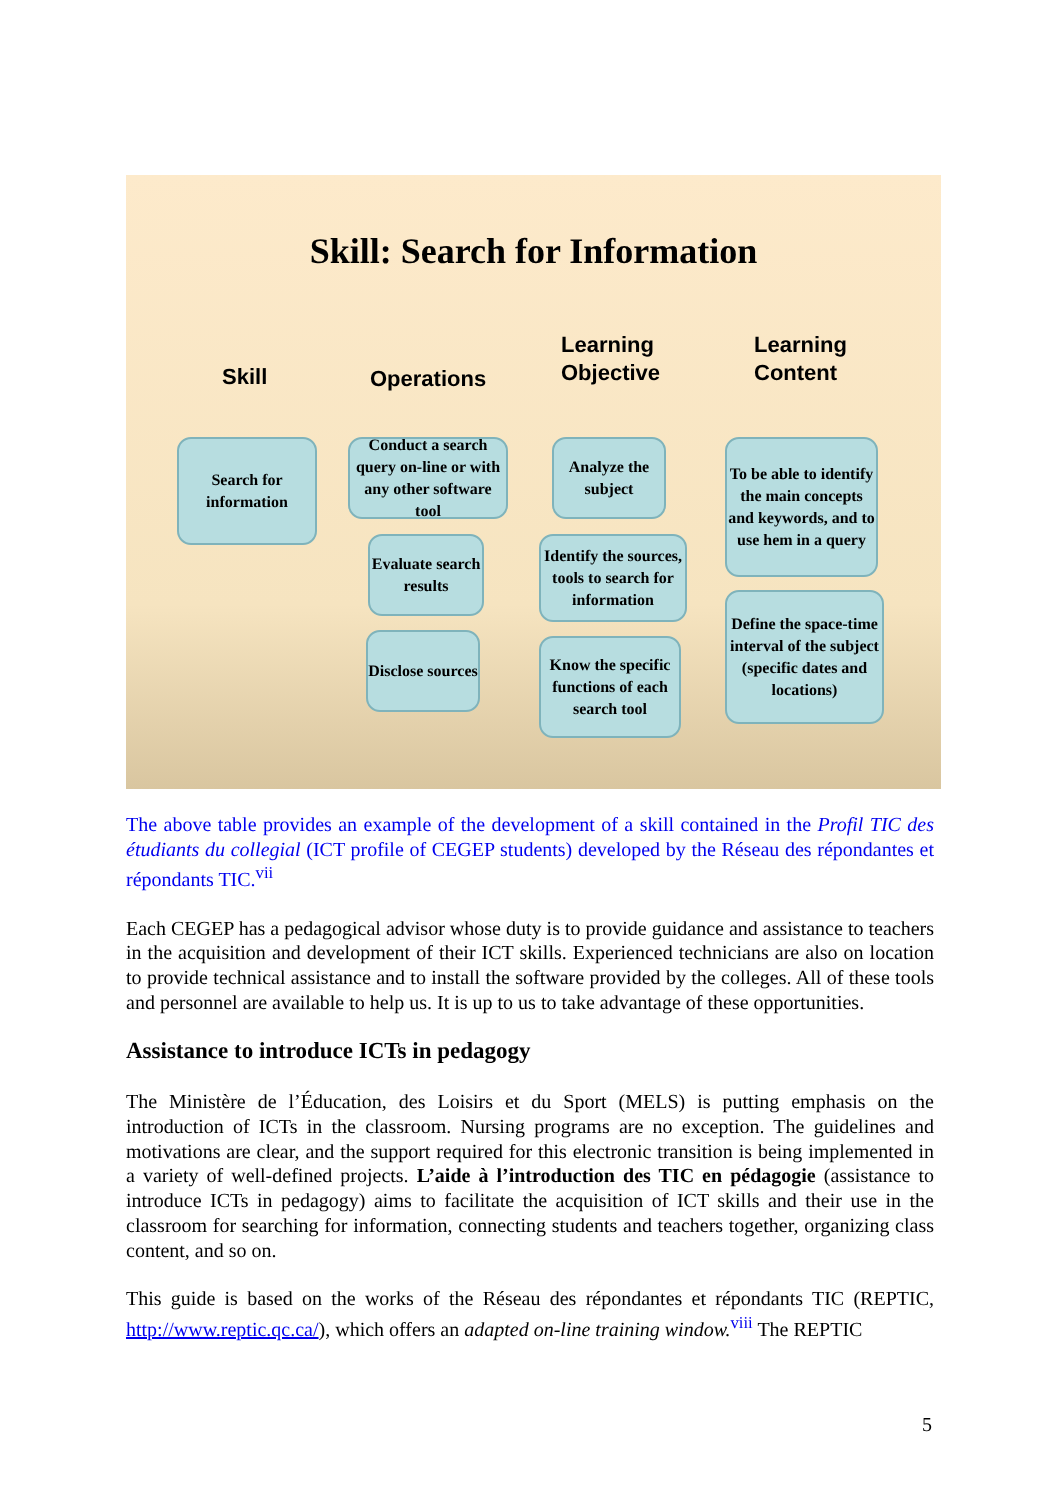Skill: Search for Information
Skill Operations
Learning
Objective
Learning
Content
Search for
information
Conduct a search query on-line or with any other software tool
Evaluate search results
Disclose sources
Analyze the subject
Identify the sources, tools to search for information
Know the specific functions of each search tool
To be able to identify the main concepts and keywords, and to use hem in a query
Define the space-time interval of the subject (specific dates and locations)
The above table provides an example of the development of a skill contained in the Profil TIC des étudiants du collegial (ICT profile of CEGEP students) developed by the Réseau des répondantes et répondants TIC.<sup>vii</sup>
Each CEGEP has a pedagogical advisor whose duty is to provide guidance and assistance to teachers in the acquisition and development of their ICT skills. Experienced technicians are also on location to provide technical assistance and to install the software provided by the colleges. All of these tools and personnel are available to help us. It is up to us to take advantage of these opportunities.
Assistance to introduce ICTs in pedagogy
The Ministère de l’Éducation, des Loisirs et du Sport (MELS) is putting emphasis on the introduction of ICTs in the classroom. Nursing programs are no exception. The guidelines and motivations are clear, and the support required for this electronic transition is being implemented in a variety of well-defined projects. L’aide à l’introduction des TIC en pédagogie (assistance to introduce ICTs in pedagogy) aims to facilitate the acquisition of ICT skills and their use in the classroom for searching for information, connecting students and teachers together, organizing class content, and so on.
This guide is based on the works of the Réseau des répondantes et répondants TIC (REPTIC, http://www.reptic.qc.ca/), which offers an adapted on-line training window.<sup>viii</sup> The REPTIC
5